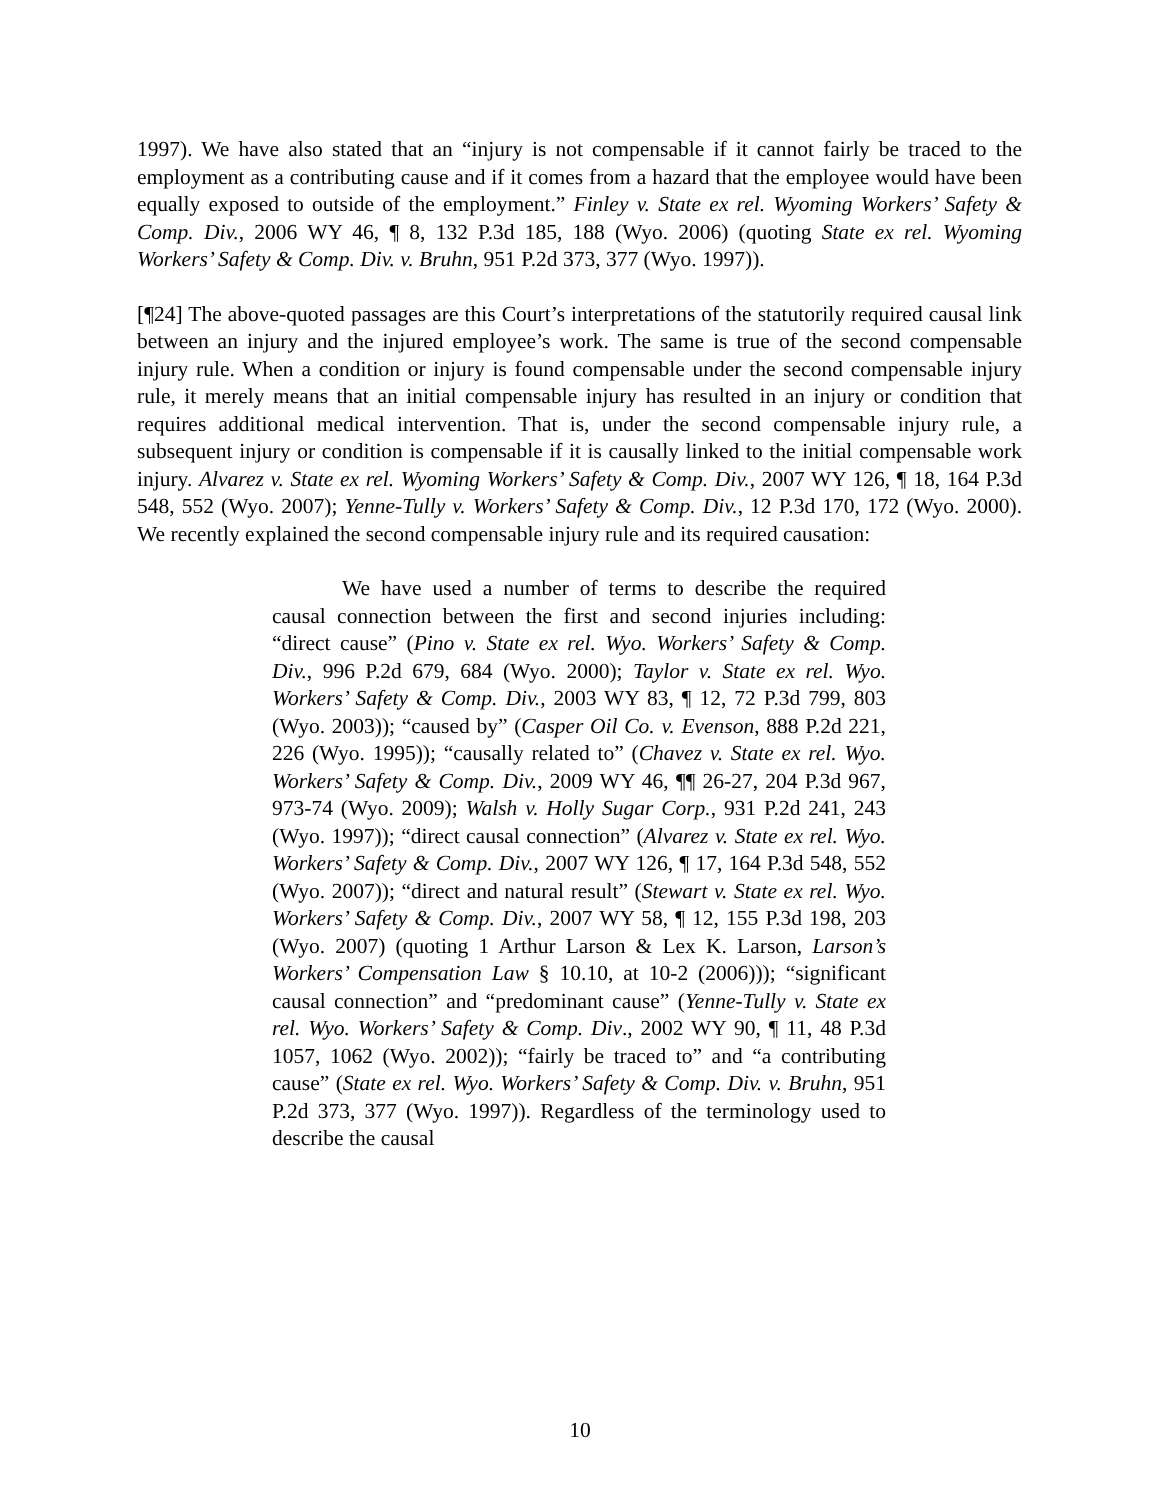1997). We have also stated that an “injury is not compensable if it cannot fairly be traced to the employment as a contributing cause and if it comes from a hazard that the employee would have been equally exposed to outside of the employment.” Finley v. State ex rel. Wyoming Workers’ Safety & Comp. Div., 2006 WY 46, ¶ 8, 132 P.3d 185, 188 (Wyo. 2006) (quoting State ex rel. Wyoming Workers’ Safety & Comp. Div. v. Bruhn, 951 P.2d 373, 377 (Wyo. 1997)).
[¶24] The above-quoted passages are this Court’s interpretations of the statutorily required causal link between an injury and the injured employee’s work. The same is true of the second compensable injury rule. When a condition or injury is found compensable under the second compensable injury rule, it merely means that an initial compensable injury has resulted in an injury or condition that requires additional medical intervention. That is, under the second compensable injury rule, a subsequent injury or condition is compensable if it is causally linked to the initial compensable work injury. Alvarez v. State ex rel. Wyoming Workers’ Safety & Comp. Div., 2007 WY 126, ¶ 18, 164 P.3d 548, 552 (Wyo. 2007); Yenne-Tully v. Workers’ Safety & Comp. Div., 12 P.3d 170, 172 (Wyo. 2000). We recently explained the second compensable injury rule and its required causation:
We have used a number of terms to describe the required causal connection between the first and second injuries including: “direct cause” (Pino v. State ex rel. Wyo. Workers’ Safety & Comp. Div., 996 P.2d 679, 684 (Wyo. 2000); Taylor v. State ex rel. Wyo. Workers’ Safety & Comp. Div., 2003 WY 83, ¶ 12, 72 P.3d 799, 803 (Wyo. 2003)); “caused by” (Casper Oil Co. v. Evenson, 888 P.2d 221, 226 (Wyo. 1995)); “causally related to” (Chavez v. State ex rel. Wyo. Workers’ Safety & Comp. Div., 2009 WY 46, ¶¶ 26-27, 204 P.3d 967, 973-74 (Wyo. 2009); Walsh v. Holly Sugar Corp., 931 P.2d 241, 243 (Wyo. 1997)); “direct causal connection” (Alvarez v. State ex rel. Wyo. Workers’ Safety & Comp. Div., 2007 WY 126, ¶ 17, 164 P.3d 548, 552 (Wyo. 2007)); “direct and natural result” (Stewart v. State ex rel. Wyo. Workers’ Safety & Comp. Div., 2007 WY 58, ¶ 12, 155 P.3d 198, 203 (Wyo. 2007) (quoting 1 Arthur Larson & Lex K. Larson, Larson’s Workers’ Compensation Law § 10.10, at 10-2 (2006))); “significant causal connection” and “predominant cause” (Yenne-Tully v. State ex rel. Wyo. Workers’ Safety & Comp. Div., 2002 WY 90, ¶ 11, 48 P.3d 1057, 1062 (Wyo. 2002)); “fairly be traced to” and “a contributing cause” (State ex rel. Wyo. Workers’ Safety & Comp. Div. v. Bruhn, 951 P.2d 373, 377 (Wyo. 1997)). Regardless of the terminology used to describe the causal
10